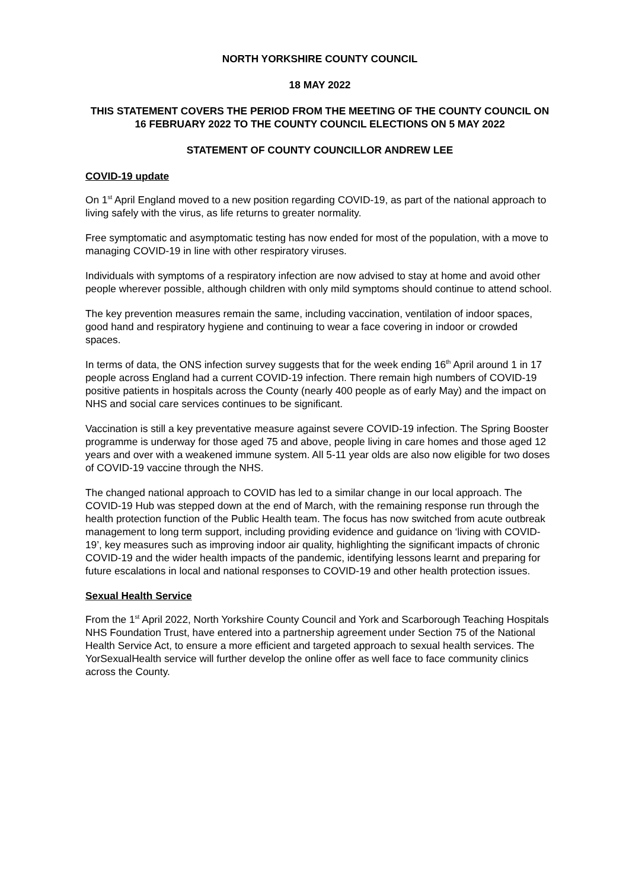NORTH YORKSHIRE COUNTY COUNCIL
18 MAY 2022
THIS STATEMENT COVERS THE PERIOD FROM THE MEETING OF THE COUNTY COUNCIL ON 16 FEBRUARY 2022 TO THE COUNTY COUNCIL ELECTIONS ON 5 MAY 2022
STATEMENT OF COUNTY COUNCILLOR ANDREW LEE
COVID-19 update
On 1<sup>st</sup> April England moved to a new position regarding COVID-19, as part of the national approach to living safely with the virus, as life returns to greater normality.
Free symptomatic and asymptomatic testing has now ended for most of the population, with a move to managing COVID-19 in line with other respiratory viruses.
Individuals with symptoms of a respiratory infection are now advised to stay at home and avoid other people wherever possible, although children with only mild symptoms should continue to attend school.
The key prevention measures remain the same, including vaccination, ventilation of indoor spaces, good hand and respiratory hygiene and continuing to wear a face covering in indoor or crowded spaces.
In terms of data, the ONS infection survey suggests that for the week ending 16<sup>th</sup> April around 1 in 17 people across England had a current COVID-19 infection. There remain high numbers of COVID-19 positive patients in hospitals across the County (nearly 400 people as of early May) and the impact on NHS and social care services continues to be significant.
Vaccination is still a key preventative measure against severe COVID-19 infection. The Spring Booster programme is underway for those aged 75 and above, people living in care homes and those aged 12 years and over with a weakened immune system. All 5-11 year olds are also now eligible for two doses of COVID-19 vaccine through the NHS.
The changed national approach to COVID has led to a similar change in our local approach. The COVID-19 Hub was stepped down at the end of March, with the remaining response run through the health protection function of the Public Health team. The focus has now switched from acute outbreak management to long term support, including providing evidence and guidance on ‘living with COVID-19’, key measures such as improving indoor air quality, highlighting the significant impacts of chronic COVID-19 and the wider health impacts of the pandemic, identifying lessons learnt and preparing for future escalations in local and national responses to COVID-19 and other health protection issues.
Sexual Health Service
From the 1<sup>st</sup> April 2022, North Yorkshire County Council and York and Scarborough Teaching Hospitals NHS Foundation Trust, have entered into a partnership agreement under Section 75 of the National Health Service Act, to ensure a more efficient and targeted approach to sexual health services. The YorSexualHealth service will further develop the online offer as well face to face community clinics across the County.